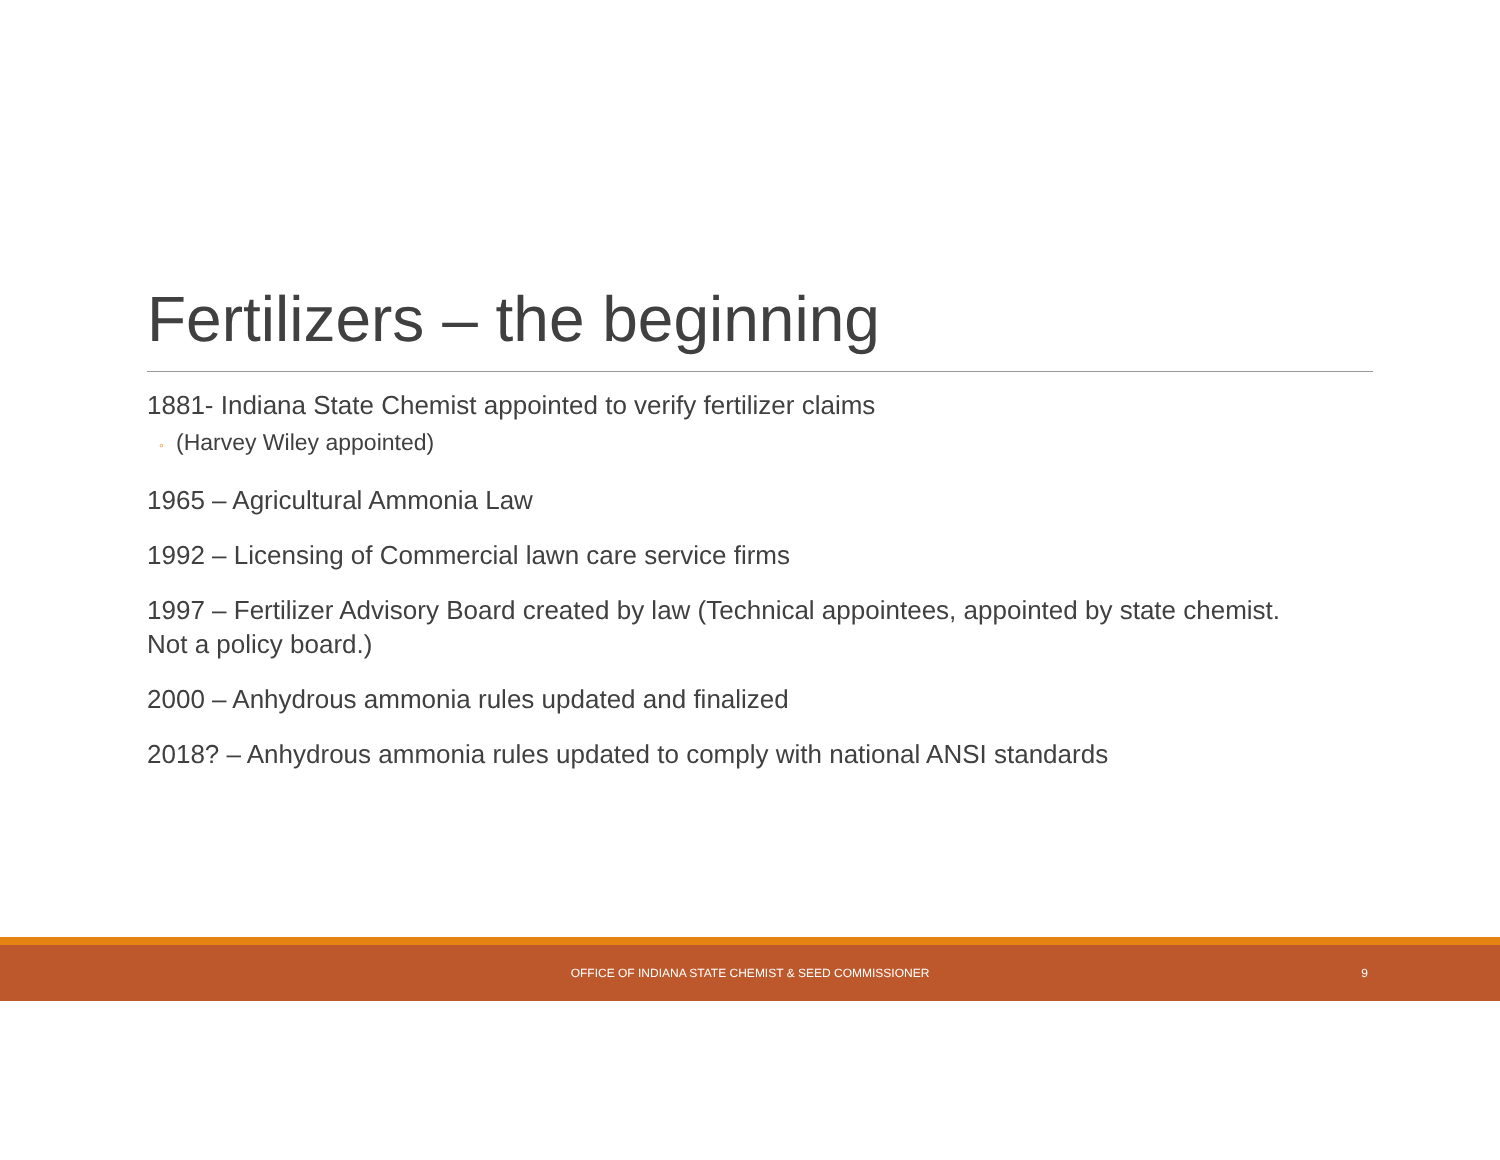Fertilizers – the beginning
1881- Indiana State Chemist appointed to verify fertilizer claims
◦ (Harvey Wiley appointed)
1965 – Agricultural Ammonia Law
1992 – Licensing of Commercial lawn care service firms
1997 – Fertilizer Advisory Board created by law (Technical appointees, appointed by state chemist. Not a policy board.)
2000 – Anhydrous ammonia rules updated and finalized
2018? – Anhydrous ammonia rules updated to comply with national ANSI standards
OFFICE OF INDIANA STATE CHEMIST & SEED COMMISSIONER
9